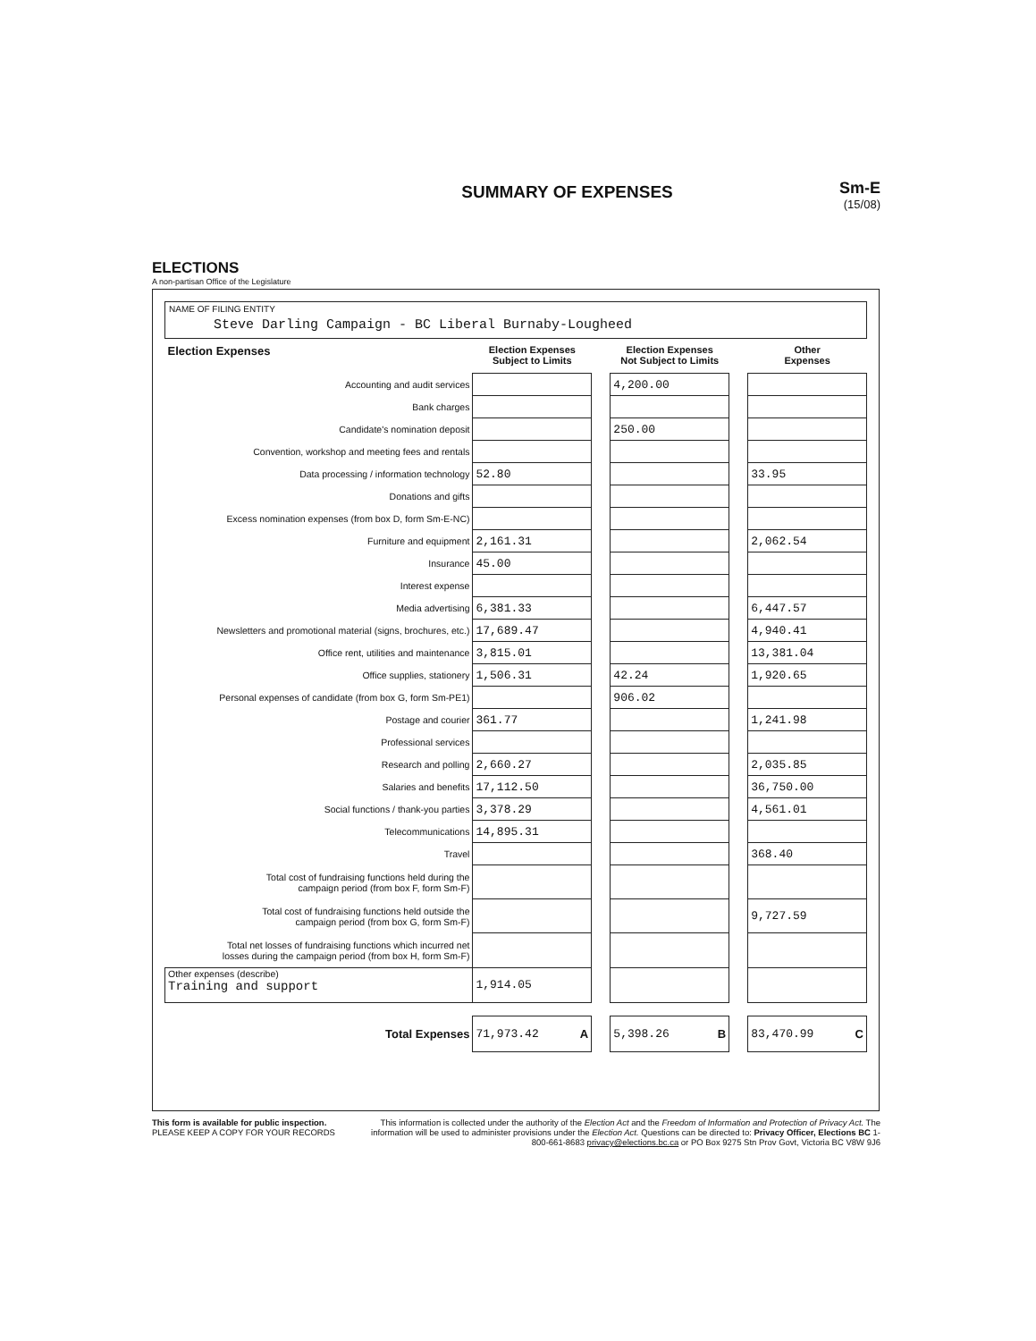ELECTIONS
A non-partisan Office of the Legislature
SUMMARY OF EXPENSES
Sm-E
(15/08)
NAME OF FILING ENTITY
Steve Darling Campaign - BC Liberal Burnaby-Lougheed
| Election Expenses | Election Expenses Subject to Limits | | Election Expenses Not Subject to Limits | | Other Expenses |
| --- | --- | --- | --- | --- | --- |
| Accounting and audit services | | | 4,200.00 | | |
| Bank charges | | | | | |
| Candidate's nomination deposit | | | 250.00 | | |
| Convention, workshop and meeting fees and rentals | | | | | |
| Data processing / information technology | 52.80 | | | | 33.95 |
| Donations and gifts | | | | | |
| Excess nomination expenses (from box D, form Sm-E-NC) | | | | | |
| Furniture and equipment | 2,161.31 | | | | 2,062.54 |
| Insurance | 45.00 | | | | |
| Interest expense | | | | | |
| Media advertising | 6,381.33 | | | | 6,447.57 |
| Newsletters and promotional material (signs, brochures, etc.) | 17,689.47 | | | | 4,940.41 |
| Office rent, utilities and maintenance | 3,815.01 | | | | 13,381.04 |
| Office supplies, stationery | 1,506.31 | | 42.24 | | 1,920.65 |
| Personal expenses of candidate (from box G, form Sm-PE1) | | | 906.02 | | |
| Postage and courier | 361.77 | | | | 1,241.98 |
| Professional services | | | | | |
| Research and polling | 2,660.27 | | | | 2,035.85 |
| Salaries and benefits | 17,112.50 | | | | 36,750.00 |
| Social functions / thank-you parties | 3,378.29 | | | | 4,561.01 |
| Telecommunications | 14,895.31 | | | | |
| Travel | | | | | 368.40 |
| Total cost of fundraising functions held during the campaign period (from box F, form Sm-F) | | | | | |
| Total cost of fundraising functions held outside the campaign period (from box G, form Sm-F) | | | | | 9,727.59 |
| Total net losses of fundraising functions which incurred net losses during the campaign period (from box H, form Sm-F) | | | | | |
| Other expenses (describe) Training and support | 1,914.05 | | | | |
| Total Expenses | 71,973.42 A | | 5,398.26 B | | 83,470.99 C |
This form is available for public inspection.
PLEASE KEEP A COPY FOR YOUR RECORDS
This information is collected under the authority of the Election Act and the Freedom of Information and Protection of Privacy Act. The information will be used to administer provisions under the Election Act. Questions can be directed to: Privacy Officer, Elections BC 1-800-661-8683 privacy@elections.bc.ca or PO Box 9275 Stn Prov Govt, Victoria BC V8W 9J6